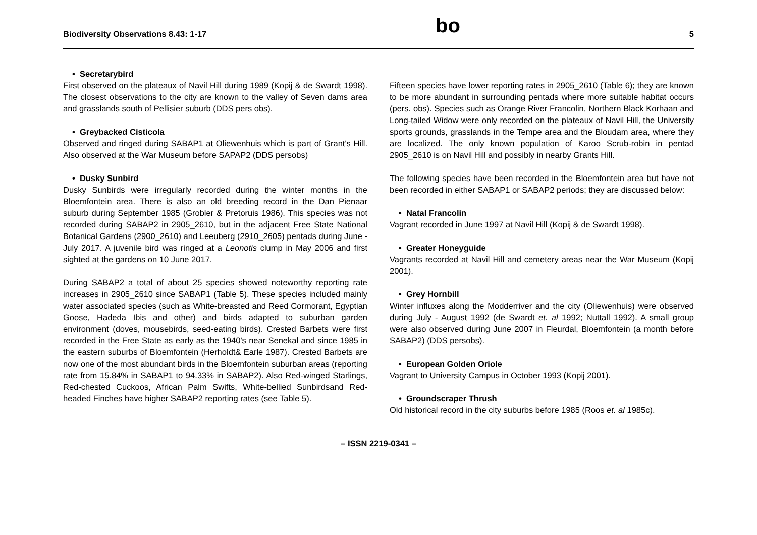Biodiversity Observations 8.43: 1-17 bo 5
• Secretarybird
First observed on the plateaux of Navil Hill during 1989 (Kopij & de Swardt 1998). The closest observations to the city are known to the valley of Seven dams area and grasslands south of Pellisier suburb (DDS pers obs).
• Greybacked Cisticola
Observed and ringed during SABAP1 at Oliewenhuis which is part of Grant's Hill. Also observed at the War Museum before SAPAP2 (DDS persobs)
• Dusky Sunbird
Dusky Sunbirds were irregularly recorded during the winter months in the Bloemfontein area. There is also an old breeding record in the Dan Pienaar suburb during September 1985 (Grobler & Pretoruis 1986). This species was not recorded during SABAP2 in 2905_2610, but in the adjacent Free State National Botanical Gardens (2900_2610) and Leeuberg (2910_2605) pentads during June - July 2017. A juvenile bird was ringed at a Leonotis clump in May 2006 and first sighted at the gardens on 10 June 2017.
During SABAP2 a total of about 25 species showed noteworthy reporting rate increases in 2905_2610 since SABAP1 (Table 5). These species included mainly water associated species (such as White-breasted and Reed Cormorant, Egyptian Goose, Hadeda Ibis and other) and birds adapted to suburban garden environment (doves, mousebirds, seed-eating birds). Crested Barbets were first recorded in the Free State as early as the 1940's near Senekal and since 1985 in the eastern suburbs of Bloemfontein (Herholdt& Earle 1987). Crested Barbets are now one of the most abundant birds in the Bloemfontein suburban areas (reporting rate from 15.84% in SABAP1 to 94.33% in SABAP2). Also Red-winged Starlings, Red-chested Cuckoos, African Palm Swifts, White-bellied Sunbirdsand Red-headed Finches have higher SABAP2 reporting rates (see Table 5).
Fifteen species have lower reporting rates in 2905_2610 (Table 6); they are known to be more abundant in surrounding pentads where more suitable habitat occurs (pers. obs). Species such as Orange River Francolin, Northern Black Korhaan and Long-tailed Widow were only recorded on the plateaux of Navil Hill, the University sports grounds, grasslands in the Tempe area and the Bloudam area, where they are localized. The only known population of Karoo Scrub-robin in pentad 2905_2610 is on Navil Hill and possibly in nearby Grants Hill.
The following species have been recorded in the Bloemfontein area but have not been recorded in either SABAP1 or SABAP2 periods; they are discussed below:
• Natal Francolin
Vagrant recorded in June 1997 at Navil Hill (Kopij & de Swardt 1998).
• Greater Honeyguide
Vagrants recorded at Navil Hill and cemetery areas near the War Museum (Kopij 2001).
• Grey Hornbill
Winter influxes along the Modderriver and the city (Oliewenhuis) were observed during July - August 1992 (de Swardt et. al 1992; Nuttall 1992). A small group were also observed during June 2007 in Fleurdal, Bloemfontein (a month before SABAP2) (DDS persobs).
• European Golden Oriole
Vagrant to University Campus in October 1993 (Kopij 2001).
• Groundscraper Thrush
Old historical record in the city suburbs before 1985 (Roos et. al 1985c).
– ISSN 2219-0341 –